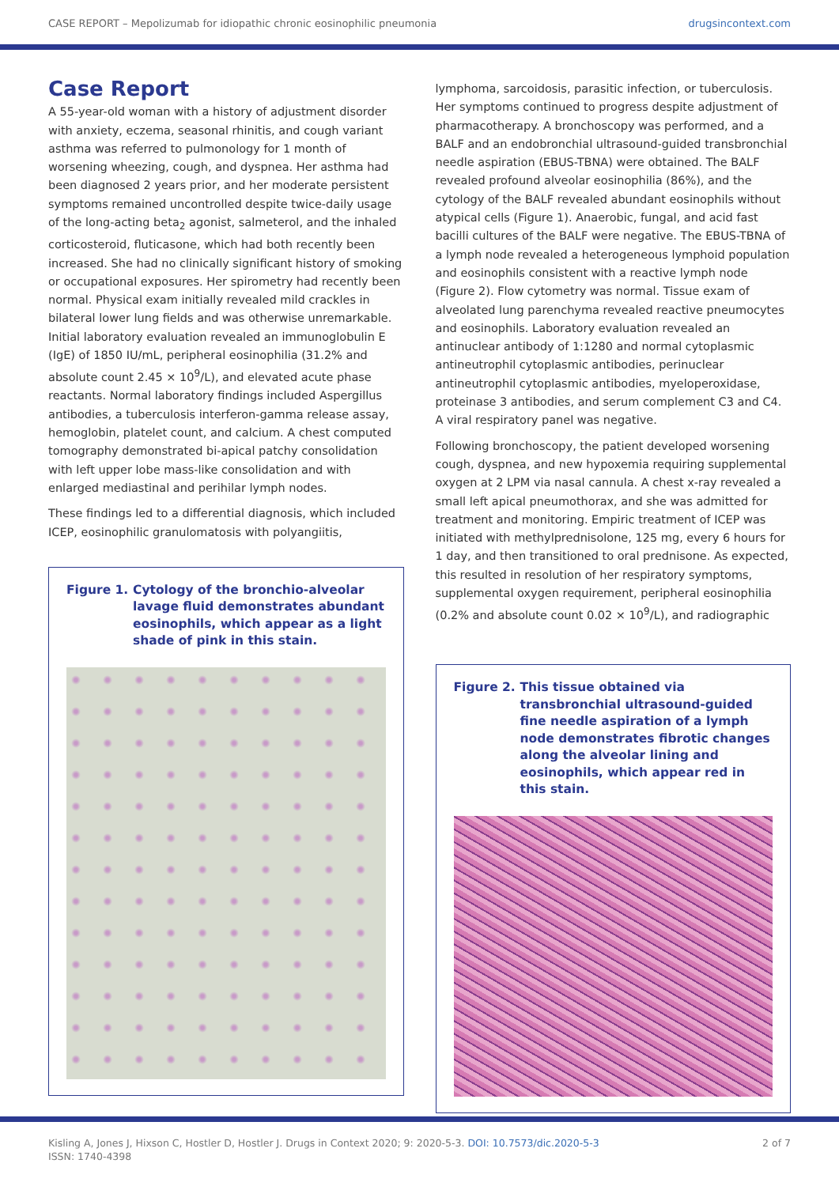CASE REPORT – Mepolizumab for idiopathic chronic eosinophilic pneumonia drugsincontext.com
Case Report
A 55-year-old woman with a history of adjustment disorder with anxiety, eczema, seasonal rhinitis, and cough variant asthma was referred to pulmonology for 1 month of worsening wheezing, cough, and dyspnea. Her asthma had been diagnosed 2 years prior, and her moderate persistent symptoms remained uncontrolled despite twice-daily usage of the long-acting beta<sub>2</sub> agonist, salmeterol, and the inhaled corticosteroid, fluticasone, which had both recently been increased. She had no clinically significant history of smoking or occupational exposures. Her spirometry had recently been normal. Physical exam initially revealed mild crackles in bilateral lower lung fields and was otherwise unremarkable. Initial laboratory evaluation revealed an immunoglobulin E (IgE) of 1850 IU/mL, peripheral eosinophilia (31.2% and absolute count 2.45 × 10<sup>9</sup>/L), and elevated acute phase reactants. Normal laboratory findings included Aspergillus antibodies, a tuberculosis interferon-gamma release assay, hemoglobin, platelet count, and calcium. A chest computed tomography demonstrated bi-apical patchy consolidation with left upper lobe mass-like consolidation and with enlarged mediastinal and perihilar lymph nodes.
These findings led to a differential diagnosis, which included ICEP, eosinophilic granulomatosis with polyangiitis,
Figure 1. Cytology of the bronchio-alveolar lavage fluid demonstrates abundant eosinophils, which appear as a light shade of pink in this stain.
lymphoma, sarcoidosis, parasitic infection, or tuberculosis. Her symptoms continued to progress despite adjustment of pharmacotherapy. A bronchoscopy was performed, and a BALF and an endobronchial ultrasound-guided transbronchial needle aspiration (EBUS-TBNA) were obtained. The BALF revealed profound alveolar eosinophilia (86%), and the cytology of the BALF revealed abundant eosinophils without atypical cells (Figure 1). Anaerobic, fungal, and acid fast bacilli cultures of the BALF were negative. The EBUS-TBNA of a lymph node revealed a heterogeneous lymphoid population and eosinophils consistent with a reactive lymph node (Figure 2). Flow cytometry was normal. Tissue exam of alveolated lung parenchyma revealed reactive pneumocytes and eosinophils. Laboratory evaluation revealed an antinuclear antibody of 1:1280 and normal cytoplasmic antineutrophil cytoplasmic antibodies, perinuclear antineutrophil cytoplasmic antibodies, myeloperoxidase, proteinase 3 antibodies, and serum complement C3 and C4. A viral respiratory panel was negative.
Following bronchoscopy, the patient developed worsening cough, dyspnea, and new hypoxemia requiring supplemental oxygen at 2 LPM via nasal cannula. A chest x-ray revealed a small left apical pneumothorax, and she was admitted for treatment and monitoring. Empiric treatment of ICEP was initiated with methylprednisolone, 125 mg, every 6 hours for 1 day, and then transitioned to oral prednisone. As expected, this resulted in resolution of her respiratory symptoms, supplemental oxygen requirement, peripheral eosinophilia (0.2% and absolute count 0.02 × 10<sup>9</sup>/L), and radiographic
Figure 2. This tissue obtained via transbronchial ultrasound-guided fine needle aspiration of a lymph node demonstrates fibrotic changes along the alveolar lining and eosinophils, which appear red in this stain.
Kisling A, Jones J, Hixson C, Hostler D, Hostler J. Drugs in Context 2020; 9: 2020-5-3. DOI: 10.7573/dic.2020-5-3
ISSN: 1740-4398 2 of 7